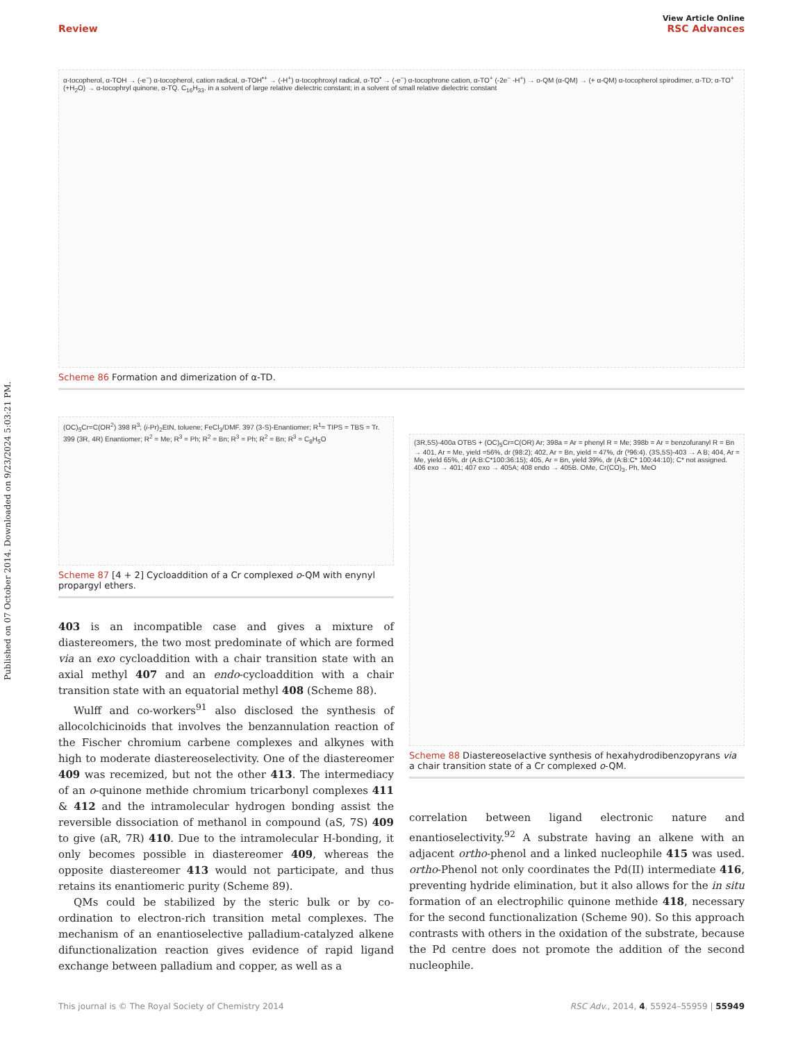View Article Online
Review RSC Advances
Published on 07 October 2014. Downloaded on 9/23/2024 5:03:21 PM.
α-tocopherol, α-TOH → (-e<sup>−</sup>) α-tocopherol, cation radical, α-TOH<sup>•+</sup> → (-H<sup>+</sup>) α-tocophroxyl radical, α-TO<sup>•</sup> → (-e<sup>−</sup>) α-tocophrone cation, α-TO<sup>+</sup> (-2e<sup>−</sup> -H<sup>+</sup>) → o-QM (α-QM) → (+ α-QM) α-tocopherol spirodimer, α-TD; α-TO<sup>+</sup> (+H<sub>2</sub>O) → α-tocophryl quinone, α-TQ. C<sub>16</sub>H<sub>33</sub>. in a solvent of large relative dielectric constant; in a solvent of small relative dielectric constant
Scheme 86 Formation and dimerization of α-TD.
(OC)<sub>5</sub>Cr=C(OR<sup>2</sup>) 398 R<sup>3</sup>; (i-Pr)<sub>2</sub>EtN, toluene; FeCl<sub>3</sub>/DMF. 397 (3-S)-Enantiomer; R<sup>1</sup>= TIPS = TBS = Tr. 399 (3R, 4R) Enantiomer; R<sup>2</sup> = Me; R<sup>3</sup> = Ph; R<sup>2</sup> = Bn; R<sup>3</sup> = Ph; R<sup>2</sup> = Bn; R<sup>3</sup> = C<sub>8</sub>H<sub>5</sub>O
Scheme 87 [4 + 2] Cycloaddition of a Cr complexed o-QM with enynyl propargyl ethers.
403 is an incompatible case and gives a mixture of diastereomers, the two most predominate of which are formed via an exo cycloaddition with a chair transition state with an axial methyl 407 and an endo-cycloaddition with a chair transition state with an equatorial methyl 408 (Scheme 88).
Wulff and co-workers<sup>91</sup> also disclosed the synthesis of allocolchicinoids that involves the benzannulation reaction of the Fischer chromium carbene complexes and alkynes with high to moderate diastereoselectivity. One of the diastereomer 409 was recemized, but not the other 413. The intermediacy of an o-quinone methide chromium tricarbonyl complexes 411 & 412 and the intramolecular hydrogen bonding assist the reversible dissociation of methanol in compound (aS, 7S) 409 to give (aR, 7R) 410. Due to the intramolecular H-bonding, it only becomes possible in diastereomer 409, whereas the opposite diastereomer 413 would not participate, and thus retains its enantiomeric purity (Scheme 89).
QMs could be stabilized by the steric bulk or by co-ordination to electron-rich transition metal complexes. The mechanism of an enantioselective palladium-catalyzed alkene difunctionalization reaction gives evidence of rapid ligand exchange between palladium and copper, as well as a
(3R,5S)-400a OTBS + (OC)<sub>5</sub>Cr=C(OR) Ar; 398a = Ar = phenyl R = Me; 398b = Ar = benzofuranyl R = Bn → 401, Ar = Me, yield =56%, dr (98:2); 402, Ar = Bn, yield = 47%, dr (³96:4). (3S,5S)-403 → A B; 404, Ar = Me, yield 65%, dr (A:B:C*100:36:15); 405, Ar = Bn, yield 39%, dr (A:B:C* 100:44:10); C* not assigned. 406 exo → 401; 407 exo → 405A; 408 endo → 405B. OMe, Cr(CO)<sub>3</sub>, Ph, MeO
Scheme 88 Diastereoselactive synthesis of hexahydrodibenzopyrans via a chair transition state of a Cr complexed o-QM.
correlation between ligand electronic nature and enantioselectivity.<sup>92</sup> A substrate having an alkene with an adjacent ortho-phenol and a linked nucleophile 415 was used. ortho-Phenol not only coordinates the Pd(II) intermediate 416, preventing hydride elimination, but it also allows for the in situ formation of an electrophilic quinone methide 418, necessary for the second functionalization (Scheme 90). So this approach contrasts with others in the oxidation of the substrate, because the Pd centre does not promote the addition of the second nucleophile.
This journal is © The Royal Society of Chemistry 2014 RSC Adv., 2014, 4, 55924–55959 | 55949